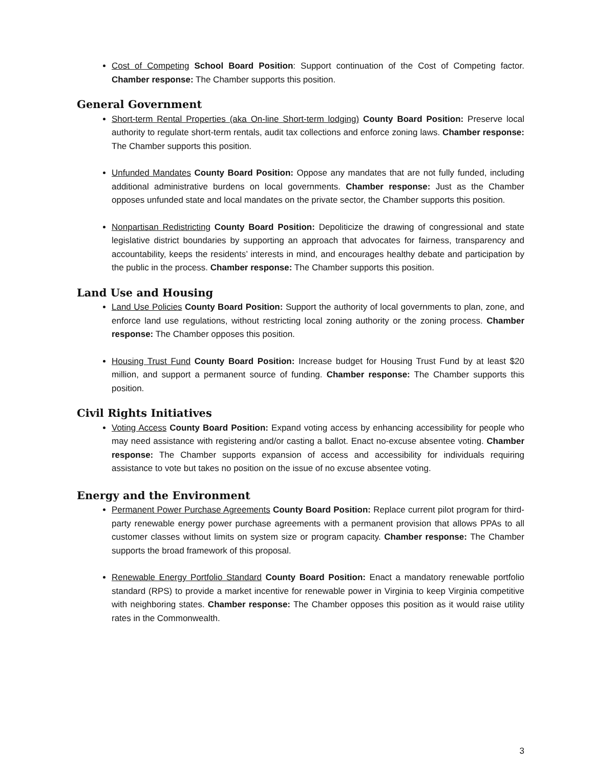Cost of Competing School Board Position: Support continuation of the Cost of Competing factor. Chamber response: The Chamber supports this position.
General Government
Short-term Rental Properties (aka On-line Short-term lodging) County Board Position: Preserve local authority to regulate short-term rentals, audit tax collections and enforce zoning laws. Chamber response: The Chamber supports this position.
Unfunded Mandates County Board Position: Oppose any mandates that are not fully funded, including additional administrative burdens on local governments. Chamber response: Just as the Chamber opposes unfunded state and local mandates on the private sector, the Chamber supports this position.
Nonpartisan Redistricting County Board Position: Depoliticize the drawing of congressional and state legislative district boundaries by supporting an approach that advocates for fairness, transparency and accountability, keeps the residents’ interests in mind, and encourages healthy debate and participation by the public in the process. Chamber response: The Chamber supports this position.
Land Use and Housing
Land Use Policies County Board Position: Support the authority of local governments to plan, zone, and enforce land use regulations, without restricting local zoning authority or the zoning process. Chamber response: The Chamber opposes this position.
Housing Trust Fund County Board Position: Increase budget for Housing Trust Fund by at least $20 million, and support a permanent source of funding. Chamber response: The Chamber supports this position.
Civil Rights Initiatives
Voting Access County Board Position: Expand voting access by enhancing accessibility for people who may need assistance with registering and/or casting a ballot. Enact no-excuse absentee voting. Chamber response: The Chamber supports expansion of access and accessibility for individuals requiring assistance to vote but takes no position on the issue of no excuse absentee voting.
Energy and the Environment
Permanent Power Purchase Agreements County Board Position: Replace current pilot program for third-party renewable energy power purchase agreements with a permanent provision that allows PPAs to all customer classes without limits on system size or program capacity. Chamber response: The Chamber supports the broad framework of this proposal.
Renewable Energy Portfolio Standard County Board Position: Enact a mandatory renewable portfolio standard (RPS) to provide a market incentive for renewable power in Virginia to keep Virginia competitive with neighboring states. Chamber response: The Chamber opposes this position as it would raise utility rates in the Commonwealth.
3